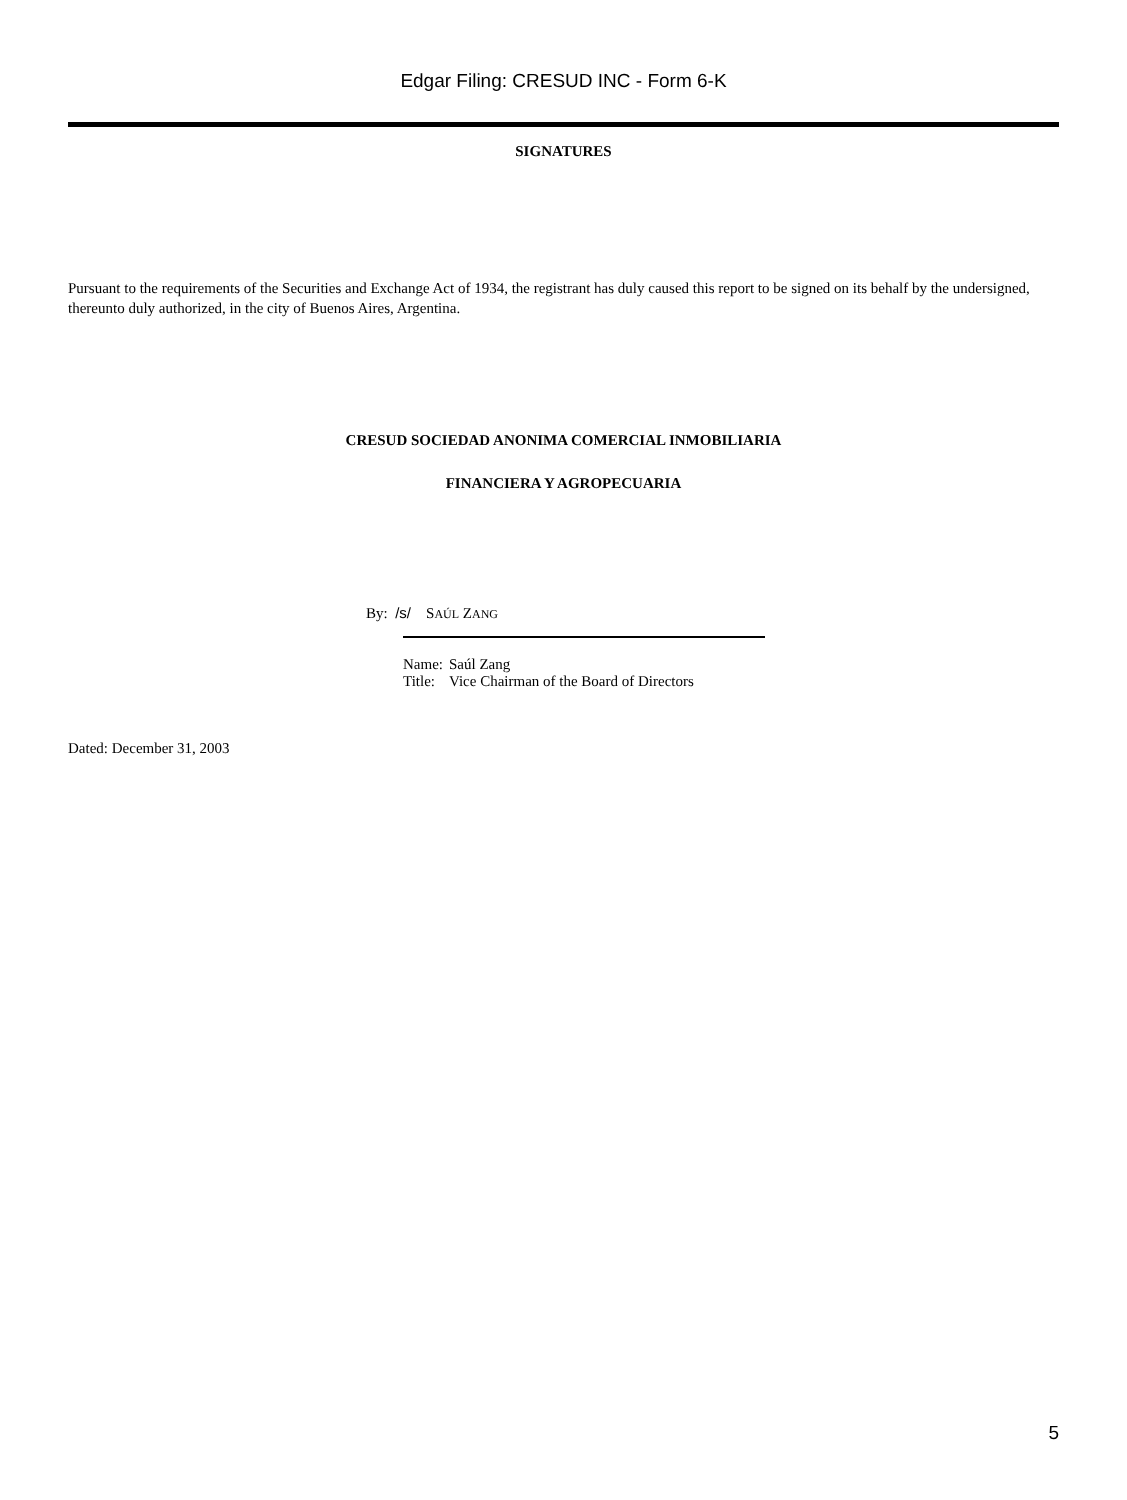Edgar Filing: CRESUD INC - Form 6-K
SIGNATURES
Pursuant to the requirements of the Securities and Exchange Act of 1934, the registrant has duly caused this report to be signed on its behalf by the undersigned, thereunto duly authorized, in the city of Buenos Aires, Argentina.
CRESUD SOCIEDAD ANONIMA COMERCIAL INMOBILIARIA
FINANCIERA Y AGROPECUARIA
By: /s/ SAÚL ZANG
| Name: | Saúl Zang |
| Title: | Vice Chairman of the Board of Directors |
Dated: December 31, 2003
5